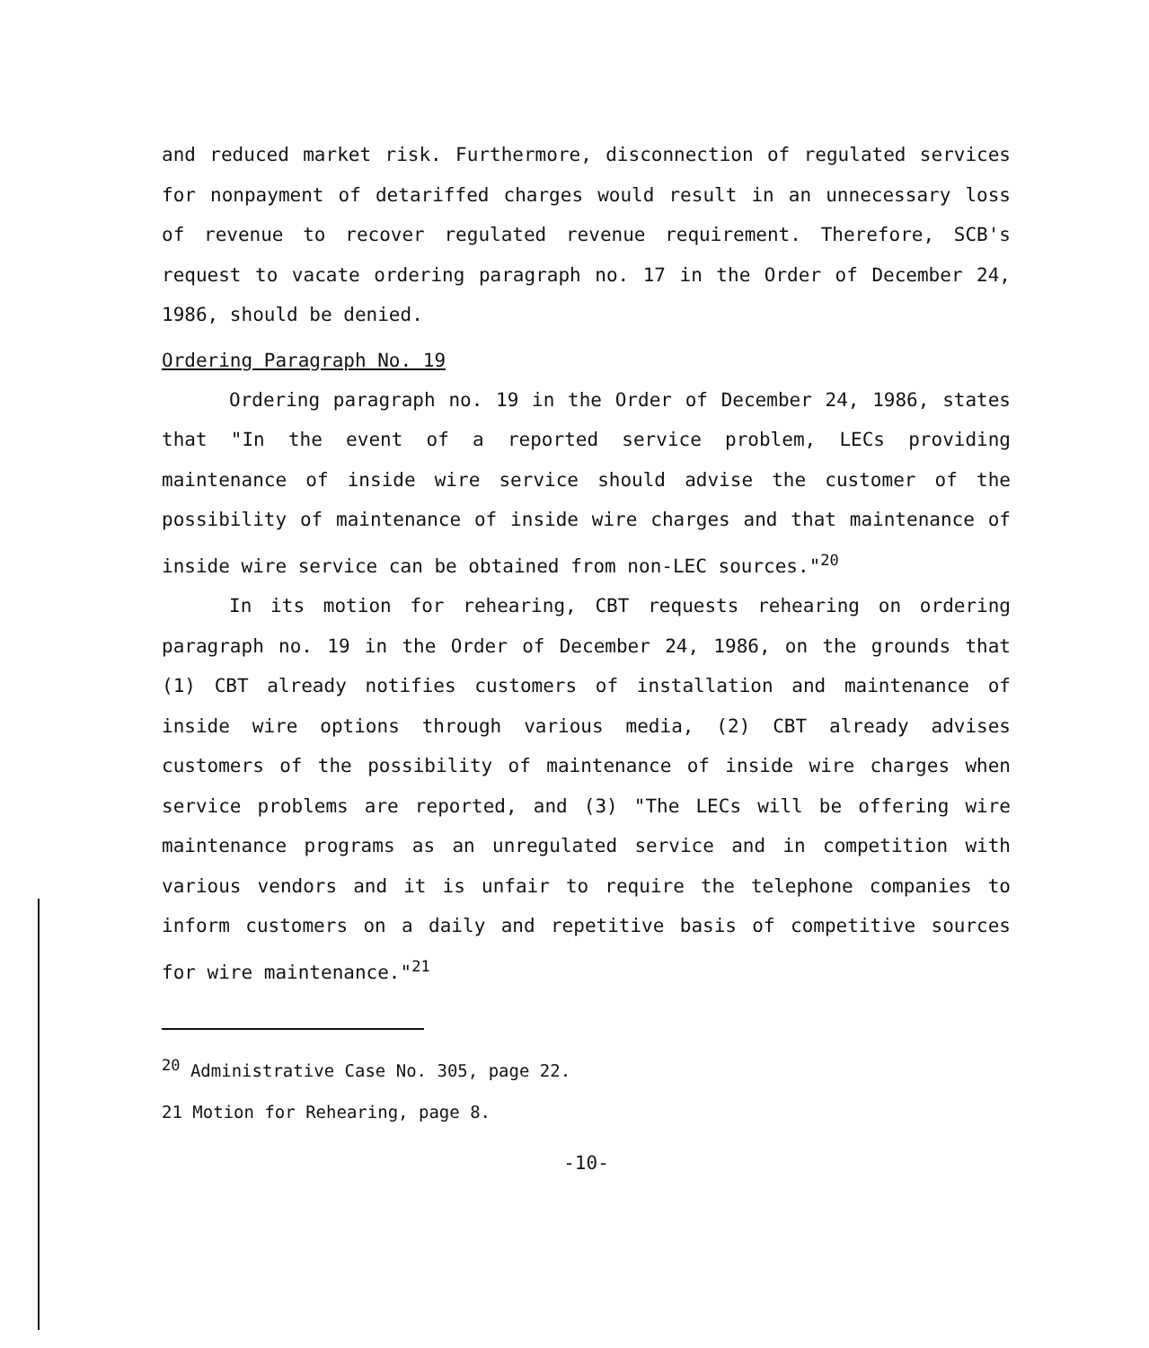and reduced market risk. Furthermore, disconnection of regulated services for nonpayment of detariffed charges would result in an unnecessary loss of revenue to recover regulated revenue requirement. Therefore, SCB's request to vacate ordering paragraph no. 17 in the Order of December 24, 1986, should be denied.
Ordering Paragraph No. 19
Ordering paragraph no. 19 in the Order of December 24, 1986, states that "In the event of a reported service problem, LECs providing maintenance of inside wire service should advise the customer of the possibility of maintenance of inside wire charges and that maintenance of inside wire service can be obtained from non-LEC sources."<sup>20</sup>
In its motion for rehearing, CBT requests rehearing on ordering paragraph no. 19 in the Order of December 24, 1986, on the grounds that (1) CBT already notifies customers of installation and maintenance of inside wire options through various media, (2) CBT already advises customers of the possibility of maintenance of inside wire charges when service problems are reported, and (3) "The LECs will be offering wire maintenance programs as an unregulated service and in competition with various vendors and it is unfair to require the telephone companies to inform customers on a daily and repetitive basis of competitive sources for wire maintenance."<sup>21</sup>
<sup>20</sup> Administrative Case No. 305, page 22.
21 Motion for Rehearing, page 8.
-10-